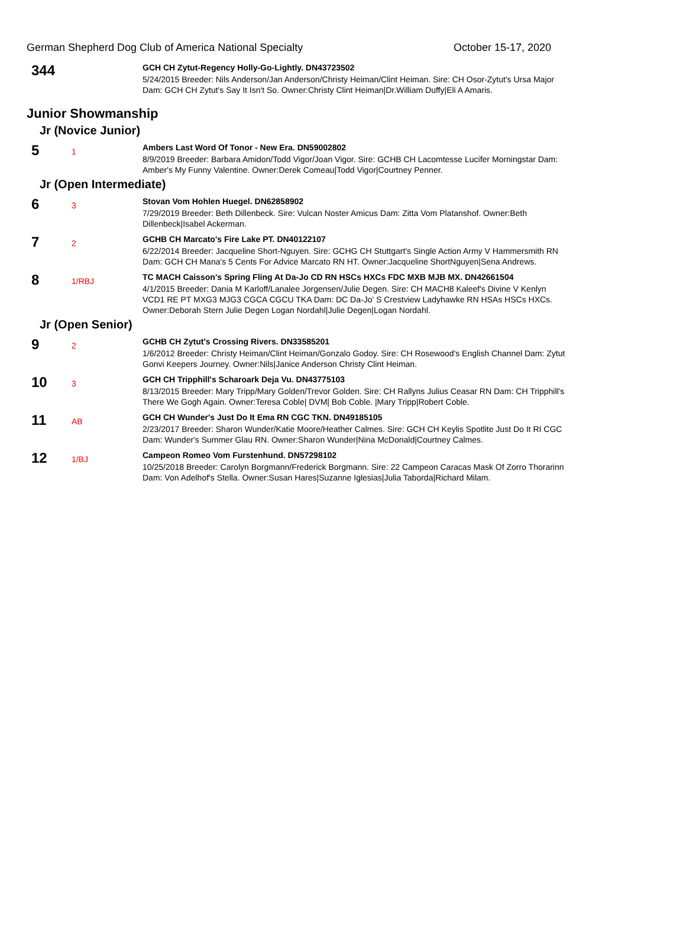German Shepherd Dog Club of America National Specialty October 15-17, 2020
344
GCH CH Zytut-Regency Holly-Go-Lightly. DN43723502
5/24/2015 Breeder: Nils Anderson/Jan Anderson/Christy Heiman/Clint Heiman. Sire: CH Osor-Zytut's Ursa Major Dam: GCH CH Zytut's Say It Isn't So. Owner:Christy Clint Heiman|Dr.William Duffy|Eli A Amaris.
Junior Showmanship
Jr (Novice Junior)
5
1
Ambers Last Word Of Tonor - New Era. DN59002802
8/9/2019 Breeder: Barbara Amidon/Todd Vigor/Joan Vigor. Sire: GCHB CH Lacomtesse Lucifer Morningstar Dam: Amber's My Funny Valentine. Owner:Derek Comeau|Todd Vigor|Courtney Penner.
Jr (Open Intermediate)
6
3
Stovan Vom Hohlen Huegel. DN62858902
7/29/2019 Breeder: Beth Dillenbeck. Sire: Vulcan Noster Amicus Dam: Zitta Vom Platanshof. Owner:Beth Dillenbeck|Isabel Ackerman.
7
2
GCHB CH Marcato's Fire Lake PT. DN40122107
6/22/2014 Breeder: Jacqueline Short-Nguyen. Sire: GCHG CH Stuttgart's Single Action Army V Hammersmith RN Dam: GCH CH Mana's 5 Cents For Advice Marcato RN HT. Owner:Jacqueline ShortNguyen|Sena Andrews.
8
1/RBJ
TC MACH Caisson's Spring Fling At Da-Jo CD RN HSCs HXCs FDC MXB MJB MX. DN42661504
4/1/2015 Breeder: Dania M Karloff/Lanalee Jorgensen/Julie Degen. Sire: CH MACH8 Kaleef's Divine V Kenlyn VCD1 RE PT MXG3 MJG3 CGCA CGCU TKA Dam: DC Da-Jo' S Crestview Ladyhawke RN HSAs HSCs HXCs. Owner:Deborah Stern Julie Degen Logan Nordahl|Julie Degen|Logan Nordahl.
Jr (Open Senior)
9
2
GCHB CH Zytut's Crossing Rivers. DN33585201
1/6/2012 Breeder: Christy Heiman/Clint Heiman/Gonzalo Godoy. Sire: CH Rosewood's English Channel Dam: Zytut Gonvi Keepers Journey. Owner:Nils|Janice Anderson Christy Clint Heiman.
10
3
GCH CH Tripphill's Scharoark Deja Vu. DN43775103
8/13/2015 Breeder: Mary Tripp/Mary Golden/Trevor Golden. Sire: CH Rallyns Julius Ceasar RN Dam: CH Tripphill's There We Gogh Again. Owner:Teresa Coble| DVM| Bob Coble. |Mary Tripp|Robert Coble.
11
AB
GCH CH Wunder's Just Do It Ema RN CGC TKN. DN49185105
2/23/2017 Breeder: Sharon Wunder/Katie Moore/Heather Calmes. Sire: GCH CH Keylis Spotlite Just Do It RI CGC Dam: Wunder's Summer Glau RN. Owner:Sharon Wunder|Nina McDonald|Courtney Calmes.
12
1/BJ
Campeon Romeo Vom Furstenhund. DN57298102
10/25/2018 Breeder: Carolyn Borgmann/Frederick Borgmann. Sire: 22 Campeon Caracas Mask Of Zorro Thorarinn Dam: Von Adelhof's Stella. Owner:Susan Hares|Suzanne Iglesias|Julia Taborda|Richard Milam.